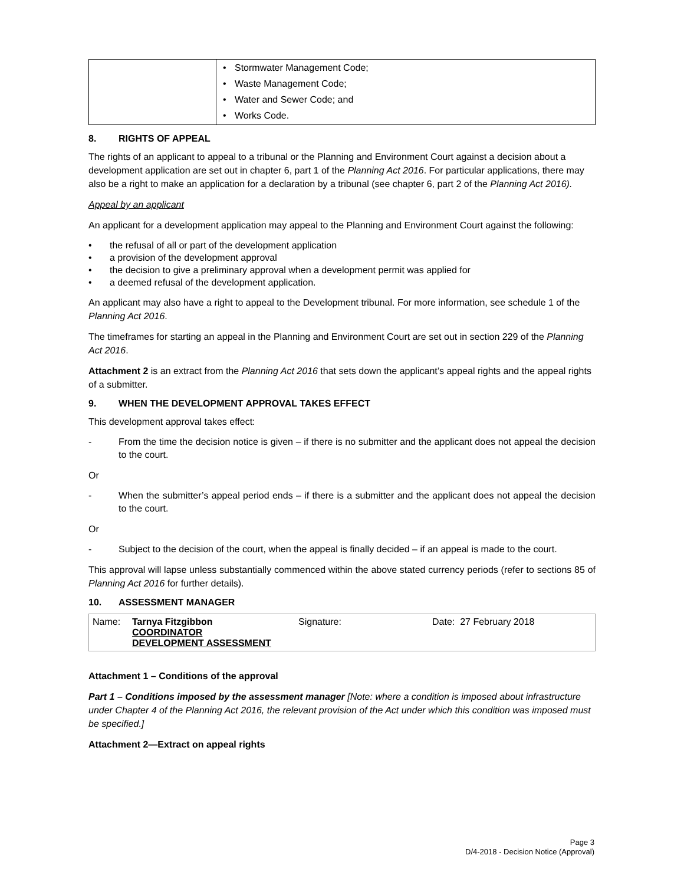| | • Stormwater Management Code; • Waste Management Code; • Water and Sewer Code; and • Works Code. |
8. RIGHTS OF APPEAL
The rights of an applicant to appeal to a tribunal or the Planning and Environment Court against a decision about a development application are set out in chapter 6, part 1 of the Planning Act 2016. For particular applications, there may also be a right to make an application for a declaration by a tribunal (see chapter 6, part 2 of the Planning Act 2016).
Appeal by an applicant
An applicant for a development application may appeal to the Planning and Environment Court against the following:
• the refusal of all or part of the development application
• a provision of the development approval
• the decision to give a preliminary approval when a development permit was applied for
• a deemed refusal of the development application.
An applicant may also have a right to appeal to the Development tribunal. For more information, see schedule 1 of the Planning Act 2016.
The timeframes for starting an appeal in the Planning and Environment Court are set out in section 229 of the Planning Act 2016.
Attachment 2 is an extract from the Planning Act 2016 that sets down the applicant’s appeal rights and the appeal rights of a submitter.
9. WHEN THE DEVELOPMENT APPROVAL TAKES EFFECT
This development approval takes effect:
- From the time the decision notice is given – if there is no submitter and the applicant does not appeal the decision to the court.
Or
- When the submitter’s appeal period ends – if there is a submitter and the applicant does not appeal the decision to the court.
Or
- Subject to the decision of the court, when the appeal is finally decided – if an appeal is made to the court.
This approval will lapse unless substantially commenced within the above stated currency periods (refer to sections 85 of Planning Act 2016 for further details).
10. ASSESSMENT MANAGER
| Name: | Tarnya Fitzgibbon COORDINATOR DEVELOPMENT ASSESSMENT | Signature: | Date: 27 February 2018 |
Attachment 1 – Conditions of the approval
Part 1 – Conditions imposed by the assessment manager [Note: where a condition is imposed about infrastructure under Chapter 4 of the Planning Act 2016, the relevant provision of the Act under which this condition was imposed must be specified.]
Attachment 2—Extract on appeal rights
Page 3
D/4-2018 - Decision Notice (Approval)